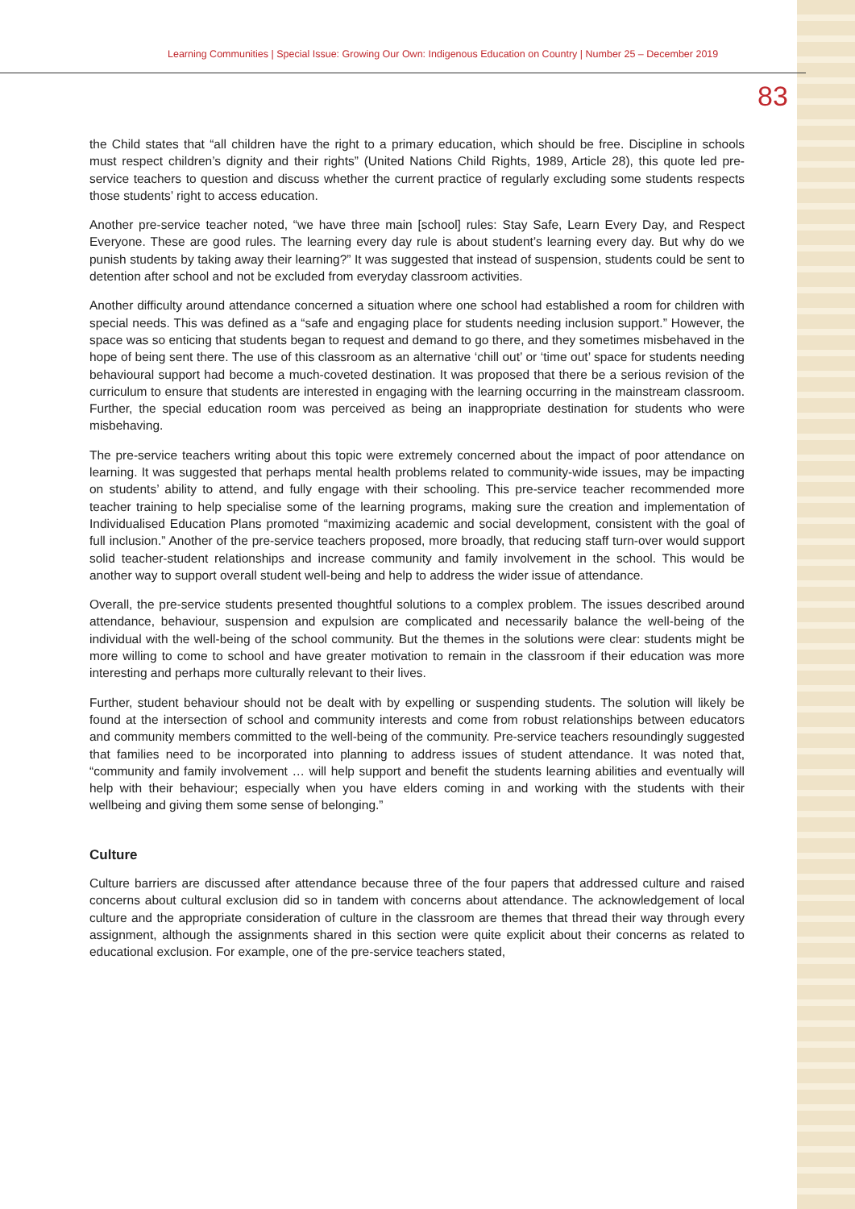Learning Communities | Special Issue: Growing Our Own: Indigenous Education on Country | Number 25 – December 2019
83
the Child states that “all children have the right to a primary education, which should be free. Discipline in schools must respect children’s dignity and their rights” (United Nations Child Rights, 1989, Article 28), this quote led pre-service teachers to question and discuss whether the current practice of regularly excluding some students respects those students’ right to access education.
Another pre-service teacher noted, “we have three main [school] rules: Stay Safe, Learn Every Day, and Respect Everyone. These are good rules. The learning every day rule is about student’s learning every day. But why do we punish students by taking away their learning?” It was suggested that instead of suspension, students could be sent to detention after school and not be excluded from everyday classroom activities.
Another difficulty around attendance concerned a situation where one school had established a room for children with special needs. This was defined as a “safe and engaging place for students needing inclusion support.” However, the space was so enticing that students began to request and demand to go there, and they sometimes misbehaved in the hope of being sent there. The use of this classroom as an alternative ‘chill out’ or ‘time out’ space for students needing behavioural support had become a much-coveted destination. It was proposed that there be a serious revision of the curriculum to ensure that students are interested in engaging with the learning occurring in the mainstream classroom. Further, the special education room was perceived as being an inappropriate destination for students who were misbehaving.
The pre-service teachers writing about this topic were extremely concerned about the impact of poor attendance on learning. It was suggested that perhaps mental health problems related to community-wide issues, may be impacting on students’ ability to attend, and fully engage with their schooling. This pre-service teacher recommended more teacher training to help specialise some of the learning programs, making sure the creation and implementation of Individualised Education Plans promoted “maximizing academic and social development, consistent with the goal of full inclusion.” Another of the pre-service teachers proposed, more broadly, that reducing staff turn-over would support solid teacher-student relationships and increase community and family involvement in the school. This would be another way to support overall student well-being and help to address the wider issue of attendance.
Overall, the pre-service students presented thoughtful solutions to a complex problem. The issues described around attendance, behaviour, suspension and expulsion are complicated and necessarily balance the well-being of the individual with the well-being of the school community. But the themes in the solutions were clear: students might be more willing to come to school and have greater motivation to remain in the classroom if their education was more interesting and perhaps more culturally relevant to their lives.
Further, student behaviour should not be dealt with by expelling or suspending students. The solution will likely be found at the intersection of school and community interests and come from robust relationships between educators and community members committed to the well-being of the community. Pre-service teachers resoundingly suggested that families need to be incorporated into planning to address issues of student attendance. It was noted that, “community and family involvement … will help support and benefit the students learning abilities and eventually will help with their behaviour; especially when you have elders coming in and working with the students with their wellbeing and giving them some sense of belonging.”
Culture
Culture barriers are discussed after attendance because three of the four papers that addressed culture and raised concerns about cultural exclusion did so in tandem with concerns about attendance. The acknowledgement of local culture and the appropriate consideration of culture in the classroom are themes that thread their way through every assignment, although the assignments shared in this section were quite explicit about their concerns as related to educational exclusion. For example, one of the pre-service teachers stated,